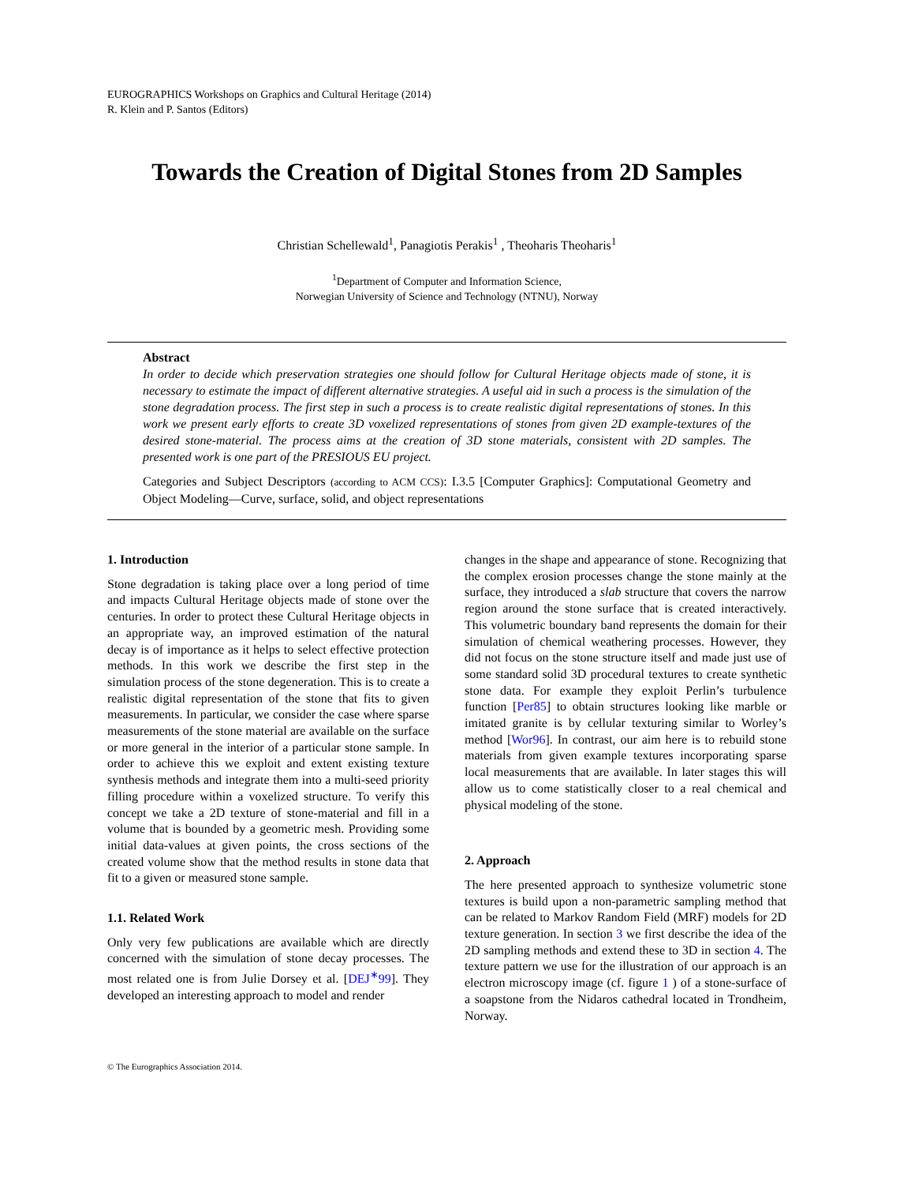EUROGRAPHICS Workshops on Graphics and Cultural Heritage (2014)
R. Klein and P. Santos (Editors)
Towards the Creation of Digital Stones from 2D Samples
Christian Schellewald<sup>1</sup>, Panagiotis Perakis<sup>1</sup> , Theoharis Theoharis<sup>1</sup>
<sup>1</sup> Department of Computer and Information Science,
Norwegian University of Science and Technology (NTNU), Norway
Abstract
In order to decide which preservation strategies one should follow for Cultural Heritage objects made of stone, it is necessary to estimate the impact of different alternative strategies. A useful aid in such a process is the simulation of the stone degradation process. The first step in such a process is to create realistic digital representations of stones. In this work we present early efforts to create 3D voxelized representations of stones from given 2D example-textures of the desired stone-material. The process aims at the creation of 3D stone materials, consistent with 2D samples. The presented work is one part of the PRESIOUS EU project.
Categories and Subject Descriptors (according to ACM CCS): I.3.5 [Computer Graphics]: Computational Geometry and Object Modeling—Curve, surface, solid, and object representations
1. Introduction
Stone degradation is taking place over a long period of time and impacts Cultural Heritage objects made of stone over the centuries. In order to protect these Cultural Heritage objects in an appropriate way, an improved estimation of the natural decay is of importance as it helps to select effective protection methods. In this work we describe the first step in the simulation process of the stone degeneration. This is to create a realistic digital representation of the stone that fits to given measurements. In particular, we consider the case where sparse measurements of the stone material are available on the surface or more general in the interior of a particular stone sample. In order to achieve this we exploit and extent existing texture synthesis methods and integrate them into a multi-seed priority filling procedure within a voxelized structure. To verify this concept we take a 2D texture of stone-material and fill in a volume that is bounded by a geometric mesh. Providing some initial data-values at given points, the cross sections of the created volume show that the method results in stone data that fit to a given or measured stone sample.
1.1. Related Work
Only very few publications are available which are directly concerned with the simulation of stone decay processes. The most related one is from Julie Dorsey et al. [DEJ<sup>∗</sup>99]. They developed an interesting approach to model and render
changes in the shape and appearance of stone. Recognizing that the complex erosion processes change the stone mainly at the surface, they introduced a slab structure that covers the narrow region around the stone surface that is created interactively. This volumetric boundary band represents the domain for their simulation of chemical weathering processes. However, they did not focus on the stone structure itself and made just use of some standard solid 3D procedural textures to create synthetic stone data. For example they exploit Perlin’s turbulence function [Per85] to obtain structures looking like marble or imitated granite is by cellular texturing similar to Worley’s method [Wor96]. In contrast, our aim here is to rebuild stone materials from given example textures incorporating sparse local measurements that are available. In later stages this will allow us to come statistically closer to a real chemical and physical modeling of the stone.
2. Approach
The here presented approach to synthesize volumetric stone textures is build upon a non-parametric sampling method that can be related to Markov Random Field (MRF) models for 2D texture generation. In section 3 we first describe the idea of the 2D sampling methods and extend these to 3D in section 4. The texture pattern we use for the illustration of our approach is an electron microscopy image (cf. figure 1 ) of a stone-surface of a soapstone from the Nidaros cathedral located in Trondheim, Norway.
© The Eurographics Association 2014.